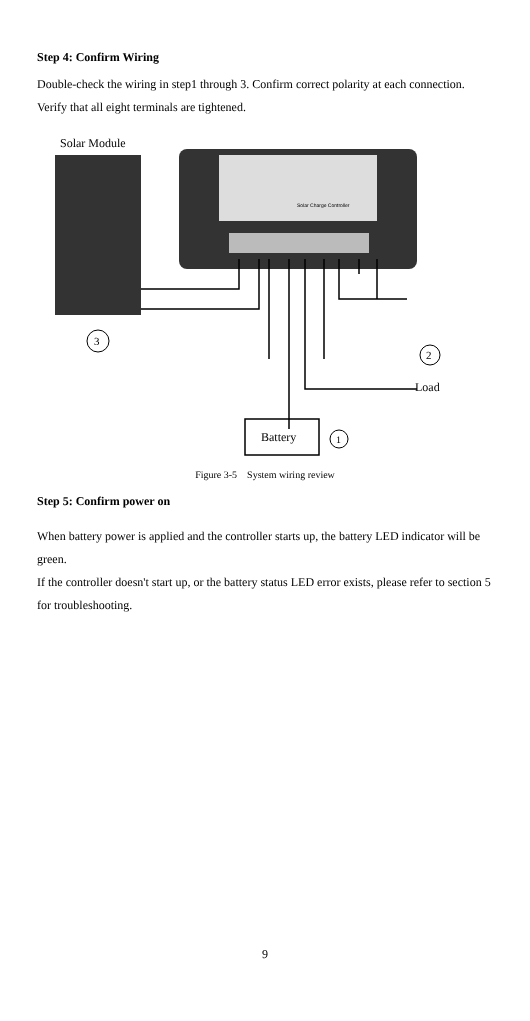Step 4: Confirm Wiring
Double-check the wiring in step1 through 3. Confirm correct polarity at each connection. Verify that all eight terminals are tightened.
Solar Module
Solar Charge Controller
3
2
Load
Battery
1
Figure 3-5 System wiring review
Step 5: Confirm power on
When battery power is applied and the controller starts up, the battery LED indicator will be green.
If the controller doesn't start up, or the battery status LED error exists, please refer to section 5 for troubleshooting.
9